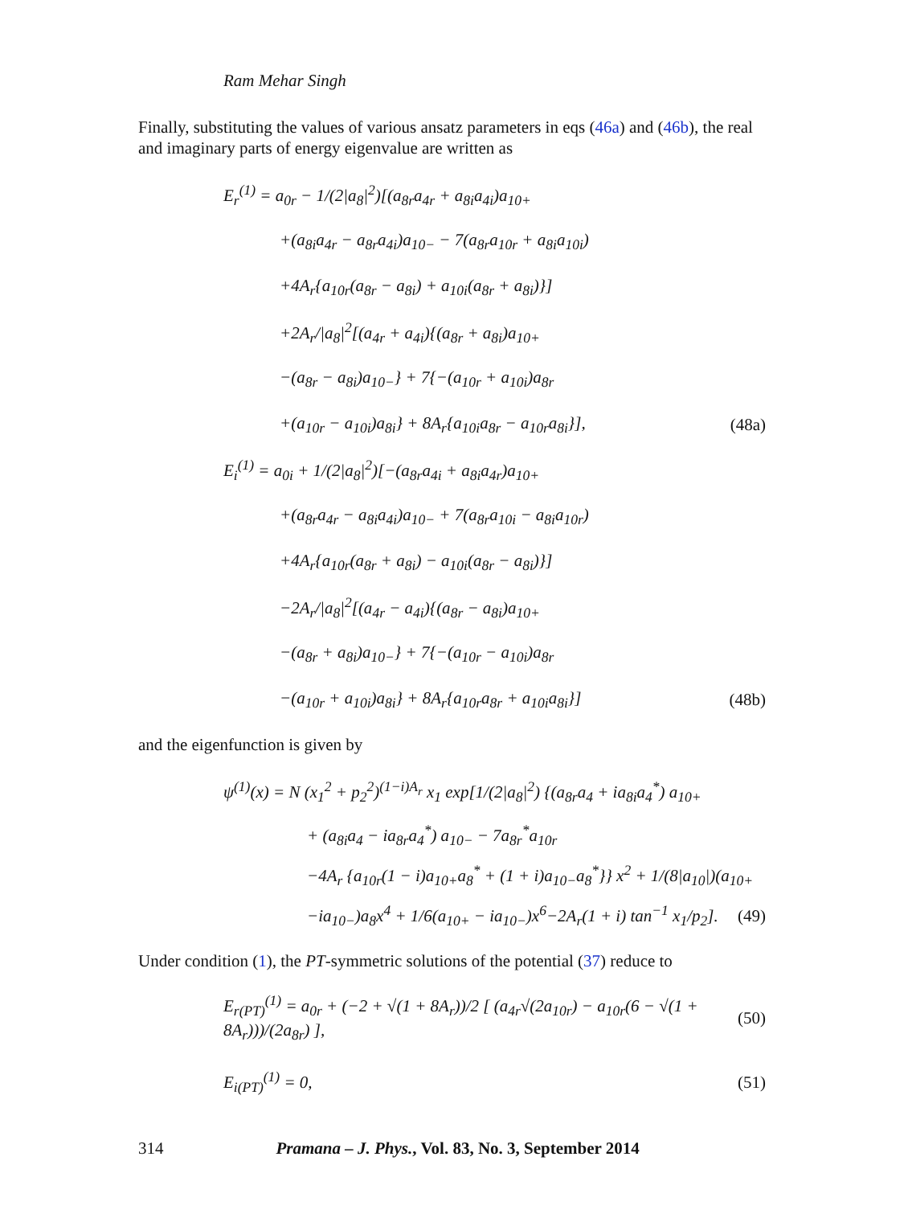Ram Mehar Singh
Finally, substituting the values of various ansatz parameters in eqs (46a) and (46b), the real and imaginary parts of energy eigenvalue are written as
E<sub>r</sub><sup>(1)</sup> = a<sub>0r</sub> − 1/(2|a<sub>8</sub>|<sup>2</sup>)[(a<sub>8r</sub>a<sub>4r</sub> + a<sub>8i</sub>a<sub>4i</sub>)a<sub>10+</sub>
+(a<sub>8i</sub>a<sub>4r</sub> − a<sub>8r</sub>a<sub>4i</sub>)a<sub>10−</sub> − 7(a<sub>8r</sub>a<sub>10r</sub> + a<sub>8i</sub>a<sub>10i</sub>)
+4A<sub>r</sub>{a<sub>10r</sub>(a<sub>8r</sub> − a<sub>8i</sub>) + a<sub>10i</sub>(a<sub>8r</sub> + a<sub>8i</sub>)}]
+2A<sub>r</sub>/|a<sub>8</sub>|<sup>2</sup>[(a<sub>4r</sub> + a<sub>4i</sub>){(a<sub>8r</sub> + a<sub>8i</sub>)a<sub>10+</sub>
−(a<sub>8r</sub> − a<sub>8i</sub>)a<sub>10−</sub>} + 7{−(a<sub>10r</sub> + a<sub>10i</sub>)a<sub>8r</sub>
+(a<sub>10r</sub> − a<sub>10i</sub>)a<sub>8i</sub>} + 8A<sub>r</sub>{a<sub>10i</sub>a<sub>8r</sub> − a<sub>10r</sub>a<sub>8i</sub>}], (48a)
E<sub>i</sub><sup>(1)</sup> = a<sub>0i</sub> + 1/(2|a<sub>8</sub>|<sup>2</sup>)[−(a<sub>8r</sub>a<sub>4i</sub> + a<sub>8i</sub>a<sub>4r</sub>)a<sub>10+</sub>
+(a<sub>8r</sub>a<sub>4r</sub> − a<sub>8i</sub>a<sub>4i</sub>)a<sub>10−</sub> + 7(a<sub>8r</sub>a<sub>10i</sub> − a<sub>8i</sub>a<sub>10r</sub>)
+4A<sub>r</sub>{a<sub>10r</sub>(a<sub>8r</sub> + a<sub>8i</sub>) − a<sub>10i</sub>(a<sub>8r</sub> − a<sub>8i</sub>)}]
−2A<sub>r</sub>/|a<sub>8</sub>|<sup>2</sup>[(a<sub>4r</sub> − a<sub>4i</sub>){(a<sub>8r</sub> − a<sub>8i</sub>)a<sub>10+</sub>
−(a<sub>8r</sub> + a<sub>8i</sub>)a<sub>10−</sub>} + 7{−(a<sub>10r</sub> − a<sub>10i</sub>)a<sub>8r</sub>
−(a<sub>10r</sub> + a<sub>10i</sub>)a<sub>8i</sub>} + 8A<sub>r</sub>{a<sub>10r</sub>a<sub>8r</sub> + a<sub>10i</sub>a<sub>8i</sub>}] (48b)
and the eigenfunction is given by
ψ<sup>(1)</sup>(x) = N (x<sub>1</sub><sup>2</sup> + p<sub>2</sub><sup>2</sup>)<sup>(1−i)A<sub>r</sub></sup> x<sub>1</sub> exp[1/(2|a<sub>8</sub>|<sup>2</sup>) {(a<sub>8r</sub>a<sub>4</sub> + ia<sub>8i</sub>a<sub>4</sub><sup>*</sup>) a<sub>10+</sub>
+ (a<sub>8i</sub>a<sub>4</sub> − ia<sub>8r</sub>a<sub>4</sub><sup>*</sup>) a<sub>10−</sub> − 7a<sub>8r</sub><sup>*</sup>a<sub>10r</sub>
−4A<sub>r</sub> {a<sub>10r</sub>(1 − i)a<sub>10+</sub>a<sub>8</sub><sup>*</sup> + (1 + i)a<sub>10−</sub>a<sub>8</sub><sup>*</sup>}} x<sup>2</sup> + 1/(8|a<sub>10</sub>|)(a<sub>10+</sub>
−ia<sub>10−</sub>)a<sub>8</sub>x<sup>4</sup> + 1/6(a<sub>10+</sub> − ia<sub>10−</sub>)x<sup>6</sup>−2A<sub>r</sub>(1 + i) tan<sup>−1</sup> x<sub>1</sub>/p<sub>2</sub>]. (49)
Under condition (1), the PT-symmetric solutions of the potential (37) reduce to
E<sub>r(PT)</sub><sup>(1)</sup> = a<sub>0r</sub> + (−2 + √(1 + 8A<sub>r</sub>))/2 [ (a<sub>4r</sub>√(2a<sub>10r</sub>) − a<sub>10r</sub>(6 − √(1 + 8A<sub>r</sub>)))/(2a<sub>8r</sub>) ], (50)
E<sub>i(PT)</sub><sup>(1)</sup> = 0, (51)
314 Pramana – J. Phys., Vol. 83, No. 3, September 2014